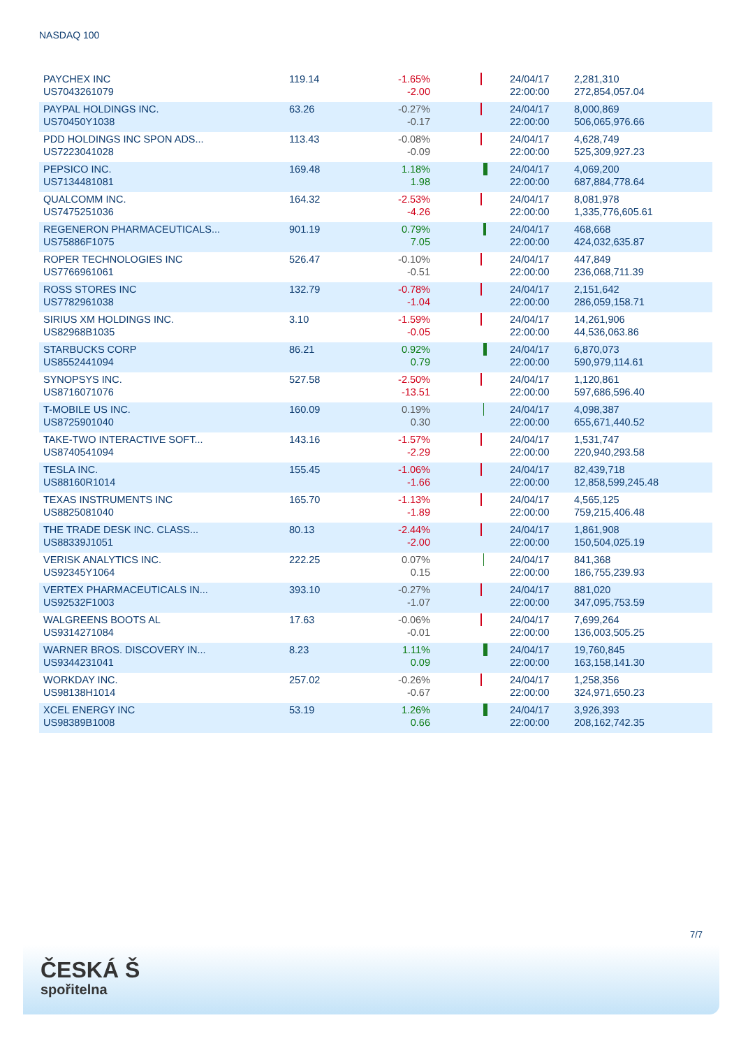NASDAQ 100
| PAYCHEX INC US7043261079 | 119.14 | -1.65% -2.00 | | 24/04/17 22:00:00 | 2,281,310 272,854,057.04 |
| PAYPAL HOLDINGS INC. US70450Y1038 | 63.26 | -0.27% -0.17 | | 24/04/17 22:00:00 | 8,000,869 506,065,976.66 |
| PDD HOLDINGS INC SPON ADS... US7223041028 | 113.43 | -0.08% -0.09 | | 24/04/17 22:00:00 | 4,628,749 525,309,927.23 |
| PEPSICO INC. US7134481081 | 169.48 | 1.18% 1.98 | | 24/04/17 22:00:00 | 4,069,200 687,884,778.64 |
| QUALCOMM INC. US7475251036 | 164.32 | -2.53% -4.26 | | 24/04/17 22:00:00 | 8,081,978 1,335,776,605.61 |
| REGENERON PHARMACEUTICALS... US75886F1075 | 901.19 | 0.79% 7.05 | | 24/04/17 22:00:00 | 468,668 424,032,635.87 |
| ROPER TECHNOLOGIES INC US7766961061 | 526.47 | -0.10% -0.51 | | 24/04/17 22:00:00 | 447,849 236,068,711.39 |
| ROSS STORES INC US7782961038 | 132.79 | -0.78% -1.04 | | 24/04/17 22:00:00 | 2,151,642 286,059,158.71 |
| SIRIUS XM HOLDINGS INC. US82968B1035 | 3.10 | -1.59% -0.05 | | 24/04/17 22:00:00 | 14,261,906 44,536,063.86 |
| STARBUCKS CORP US8552441094 | 86.21 | 0.92% 0.79 | | 24/04/17 22:00:00 | 6,870,073 590,979,114.61 |
| SYNOPSYS INC. US8716071076 | 527.58 | -2.50% -13.51 | | 24/04/17 22:00:00 | 1,120,861 597,686,596.40 |
| T-MOBILE US INC. US8725901040 | 160.09 | 0.19% 0.30 | | 24/04/17 22:00:00 | 4,098,387 655,671,440.52 |
| TAKE-TWO INTERACTIVE SOFT... US8740541094 | 143.16 | -1.57% -2.29 | | 24/04/17 22:00:00 | 1,531,747 220,940,293.58 |
| TESLA INC. US88160R1014 | 155.45 | -1.06% -1.66 | | 24/04/17 22:00:00 | 82,439,718 12,858,599,245.48 |
| TEXAS INSTRUMENTS INC US8825081040 | 165.70 | -1.13% -1.89 | | 24/04/17 22:00:00 | 4,565,125 759,215,406.48 |
| THE TRADE DESK INC. CLASS... US88339J1051 | 80.13 | -2.44% -2.00 | | 24/04/17 22:00:00 | 1,861,908 150,504,025.19 |
| VERISK ANALYTICS INC. US92345Y1064 | 222.25 | 0.07% 0.15 | | 24/04/17 22:00:00 | 841,368 186,755,239.93 |
| VERTEX PHARMACEUTICALS IN... US92532F1003 | 393.10 | -0.27% -1.07 | | 24/04/17 22:00:00 | 881,020 347,095,753.59 |
| WALGREENS BOOTS AL US9314271084 | 17.63 | -0.06% -0.01 | | 24/04/17 22:00:00 | 7,699,264 136,003,505.25 |
| WARNER BROS. DISCOVERY IN... US9344231041 | 8.23 | 1.11% 0.09 | | 24/04/17 22:00:00 | 19,760,845 163,158,141.30 |
| WORKDAY INC. US98138H1014 | 257.02 | -0.26% -0.67 | | 24/04/17 22:00:00 | 1,258,356 324,971,650.23 |
| XCEL ENERGY INC US98389B1008 | 53.19 | 1.26% 0.66 | | 24/04/17 22:00:00 | 3,926,393 208,162,742.35 |
7/7
ČESKÁ Š
spořitelna